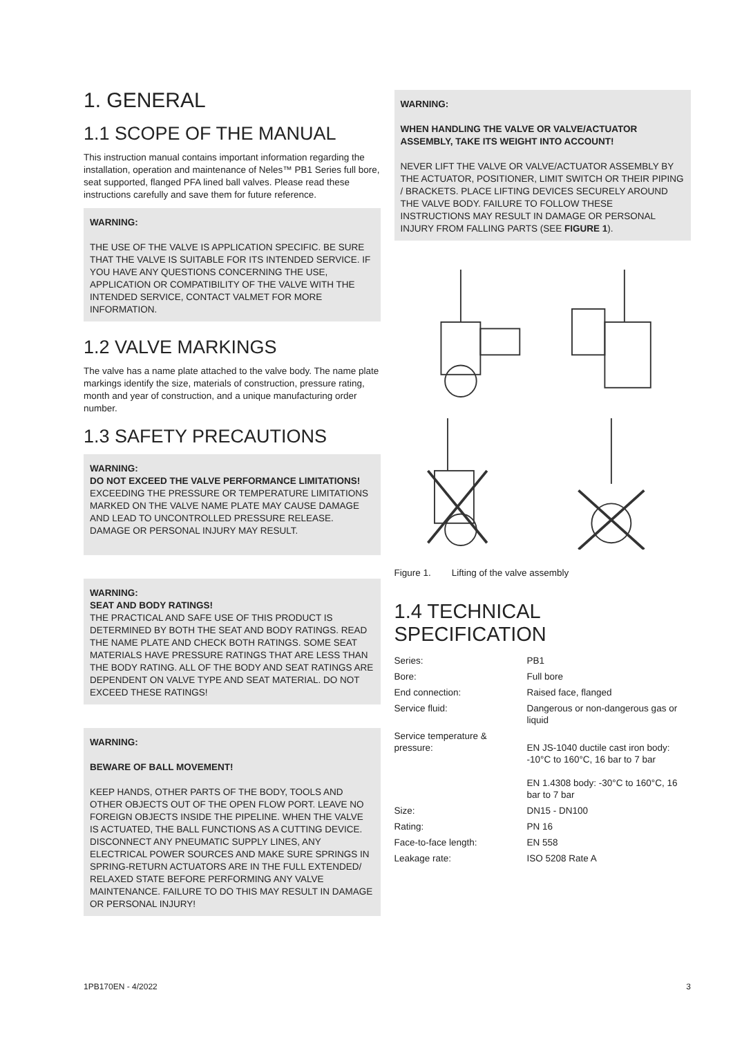1. GENERAL
1.1 SCOPE OF THE MANUAL
This instruction manual contains important information regarding the installation, operation and maintenance of Neles™ PB1 Series full bore, seat supported, flanged PFA lined ball valves. Please read these instructions carefully and save them for future reference.
WARNING:
THE USE OF THE VALVE IS APPLICATION SPECIFIC. BE SURE THAT THE VALVE IS SUITABLE FOR ITS INTENDED SERVICE. IF YOU HAVE ANY QUESTIONS CONCERNING THE USE, APPLICATION OR COMPATIBILITY OF THE VALVE WITH THE INTENDED SERVICE, CONTACT VALMET FOR MORE INFORMATION.
1.2 VALVE MARKINGS
The valve has a name plate attached to the valve body. The name plate markings identify the size, materials of construction, pressure rating, month and year of construction, and a unique manufacturing order number.
1.3 SAFETY PRECAUTIONS
WARNING:
DO NOT EXCEED THE VALVE PERFORMANCE LIMITATIONS!
EXCEEDING THE PRESSURE OR TEMPERATURE LIMITATIONS MARKED ON THE VALVE NAME PLATE MAY CAUSE DAMAGE AND LEAD TO UNCONTROLLED PRESSURE RELEASE. DAMAGE OR PERSONAL INJURY MAY RESULT.
WARNING:
SEAT AND BODY RATINGS!
THE PRACTICAL AND SAFE USE OF THIS PRODUCT IS DETERMINED BY BOTH THE SEAT AND BODY RATINGS. READ THE NAME PLATE AND CHECK BOTH RATINGS. SOME SEAT MATERIALS HAVE PRESSURE RATINGS THAT ARE LESS THAN THE BODY RATING. ALL OF THE BODY AND SEAT RATINGS ARE DEPENDENT ON VALVE TYPE AND SEAT MATERIAL. DO NOT EXCEED THESE RATINGS!
WARNING:
BEWARE OF BALL MOVEMENT!
KEEP HANDS, OTHER PARTS OF THE BODY, TOOLS AND OTHER OBJECTS OUT OF THE OPEN FLOW PORT. LEAVE NO FOREIGN OBJECTS INSIDE THE PIPELINE. WHEN THE VALVE IS ACTUATED, THE BALL FUNCTIONS AS A CUTTING DEVICE. DISCONNECT ANY PNEUMATIC SUPPLY LINES, ANY ELECTRICAL POWER SOURCES AND MAKE SURE SPRINGS IN SPRING-RETURN ACTUATORS ARE IN THE FULL EXTENDED/ RELAXED STATE BEFORE PERFORMING ANY VALVE MAINTENANCE. FAILURE TO DO THIS MAY RESULT IN DAMAGE OR PERSONAL INJURY!
WARNING:
WHEN HANDLING THE VALVE OR VALVE/ACTUATOR ASSEMBLY, TAKE ITS WEIGHT INTO ACCOUNT!
NEVER LIFT THE VALVE OR VALVE/ACTUATOR ASSEMBLY BY THE ACTUATOR, POSITIONER, LIMIT SWITCH OR THEIR PIPING / BRACKETS. PLACE LIFTING DEVICES SECURELY AROUND THE VALVE BODY. FAILURE TO FOLLOW THESE INSTRUCTIONS MAY RESULT IN DAMAGE OR PERSONAL INJURY FROM FALLING PARTS (SEE FIGURE 1).
Figure 1. Lifting of the valve assembly
1.4 TECHNICAL SPECIFICATION
| Series: | PB1 |
| Bore: | Full bore |
| End connection: | Raised face, flanged |
| Service fluid: | Dangerous or non-dangerous gas or liquid |
| Service temperature & pressure: | EN JS-1040 ductile cast iron body: -10°C to 160°C, 16 bar to 7 bar EN 1.4308 body: -30°C to 160°C, 16 bar to 7 bar |
| Size: | DN15 - DN100 |
| Rating: | PN 16 |
| Face-to-face length: | EN 558 |
| Leakage rate: | ISO 5208 Rate A |
1PB170EN - 4/2022 3